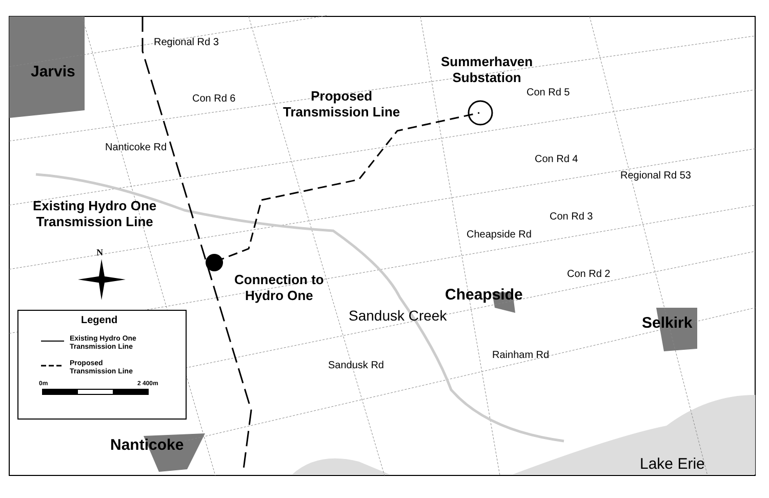Jarvis
Regional Rd 3
Con Rd 6
Summerhaven
Substation
Proposed
Transmission Line
Con Rd 5
Nanticoke Rd
Con Rd 4
Regional Rd 53
Existing Hydro One
Transmission Line
Cheapside Rd
Con Rd 3
N
Connection to
Hydro One
Sandusk Creek
Con Rd 2
Cheapside
Selkirk
Legend
Existing Hydro One
Transmission Line
Proposed
Transmission Line
0m 2 400m
Sandusk Rd
Rainham Rd
Nanticoke
Lake Erie